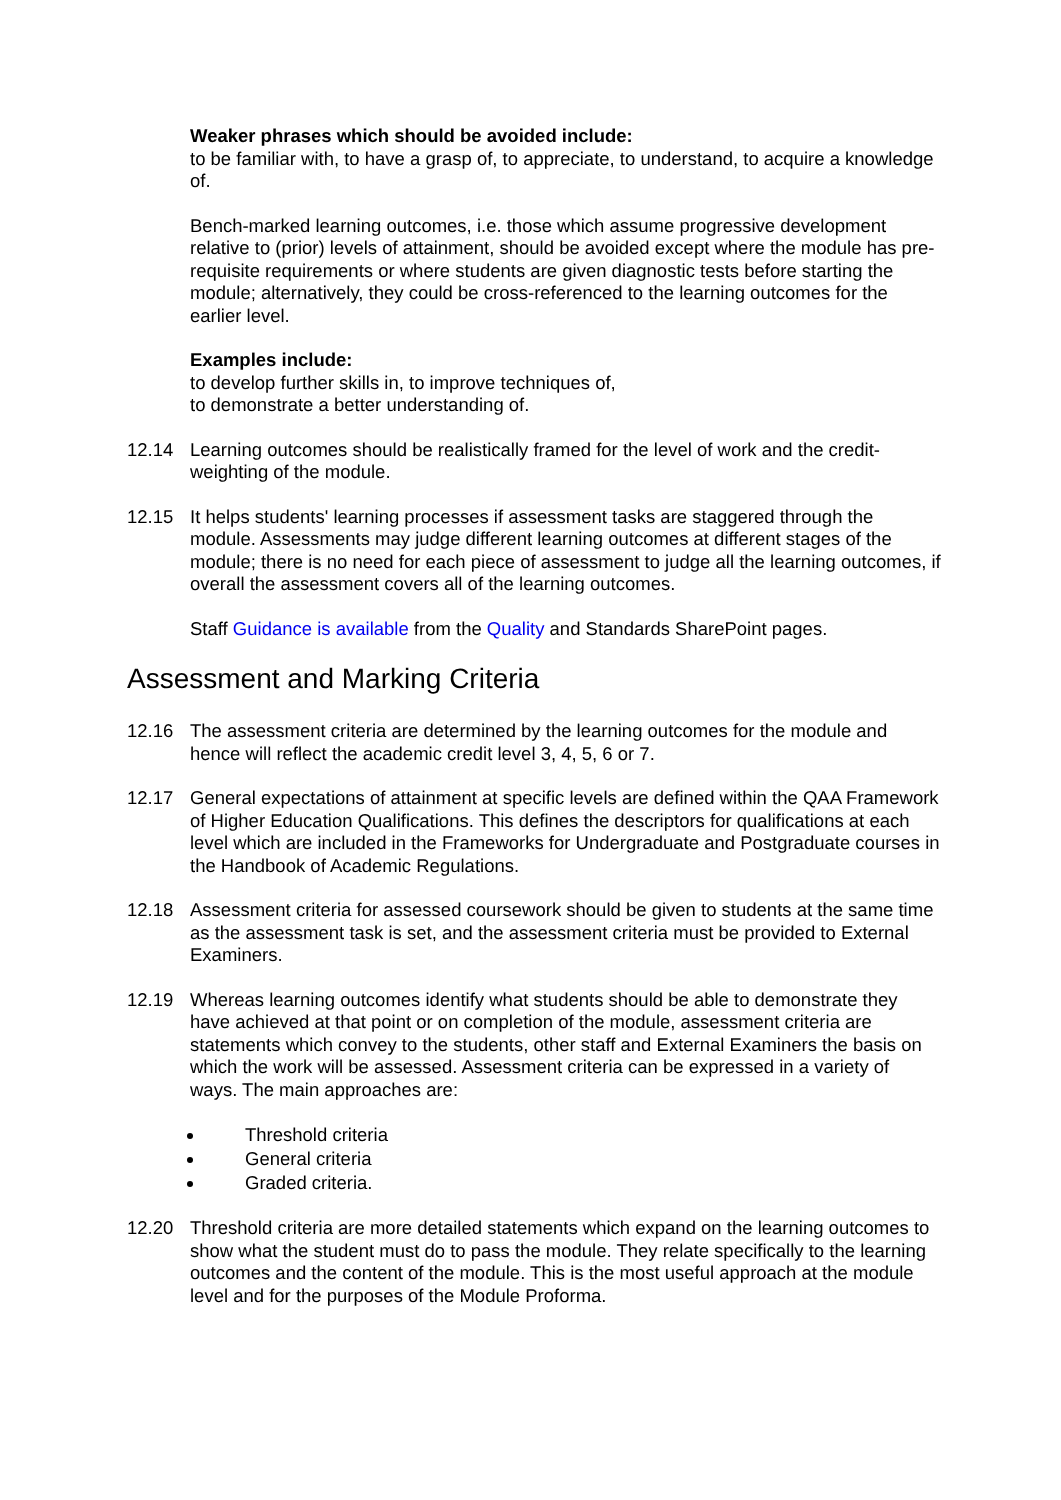Weaker phrases which should be avoided include:
to be familiar with, to have a grasp of, to appreciate, to understand, to acquire a knowledge of.
Bench-marked learning outcomes, i.e. those which assume progressive development relative to (prior) levels of attainment, should be avoided except where the module has pre-requisite requirements or where students are given diagnostic tests before starting the module; alternatively, they could be cross-referenced to the learning outcomes for the earlier level.
Examples include:
to develop further skills in, to improve techniques of,
to demonstrate a better understanding of.
12.14 Learning outcomes should be realistically framed for the level of work and the credit-weighting of the module.
12.15 It helps students' learning processes if assessment tasks are staggered through the module. Assessments may judge different learning outcomes at different stages of the module; there is no need for each piece of assessment to judge all the learning outcomes, if overall the assessment covers all of the learning outcomes.
Staff Guidance is available from the Quality and Standards SharePoint pages.
Assessment and Marking Criteria
12.16 The assessment criteria are determined by the learning outcomes for the module and hence will reflect the academic credit level 3, 4, 5, 6 or 7.
12.17 General expectations of attainment at specific levels are defined within the QAA Framework of Higher Education Qualifications. This defines the descriptors for qualifications at each level which are included in the Frameworks for Undergraduate and Postgraduate courses in the Handbook of Academic Regulations.
12.18 Assessment criteria for assessed coursework should be given to students at the same time as the assessment task is set, and the assessment criteria must be provided to External Examiners.
12.19 Whereas learning outcomes identify what students should be able to demonstrate they have achieved at that point or on completion of the module, assessment criteria are statements which convey to the students, other staff and External Examiners the basis on which the work will be assessed. Assessment criteria can be expressed in a variety of ways. The main approaches are:
Threshold criteria
General criteria
Graded criteria.
12.20 Threshold criteria are more detailed statements which expand on the learning outcomes to show what the student must do to pass the module. They relate specifically to the learning outcomes and the content of the module. This is the most useful approach at the module level and for the purposes of the Module Proforma.